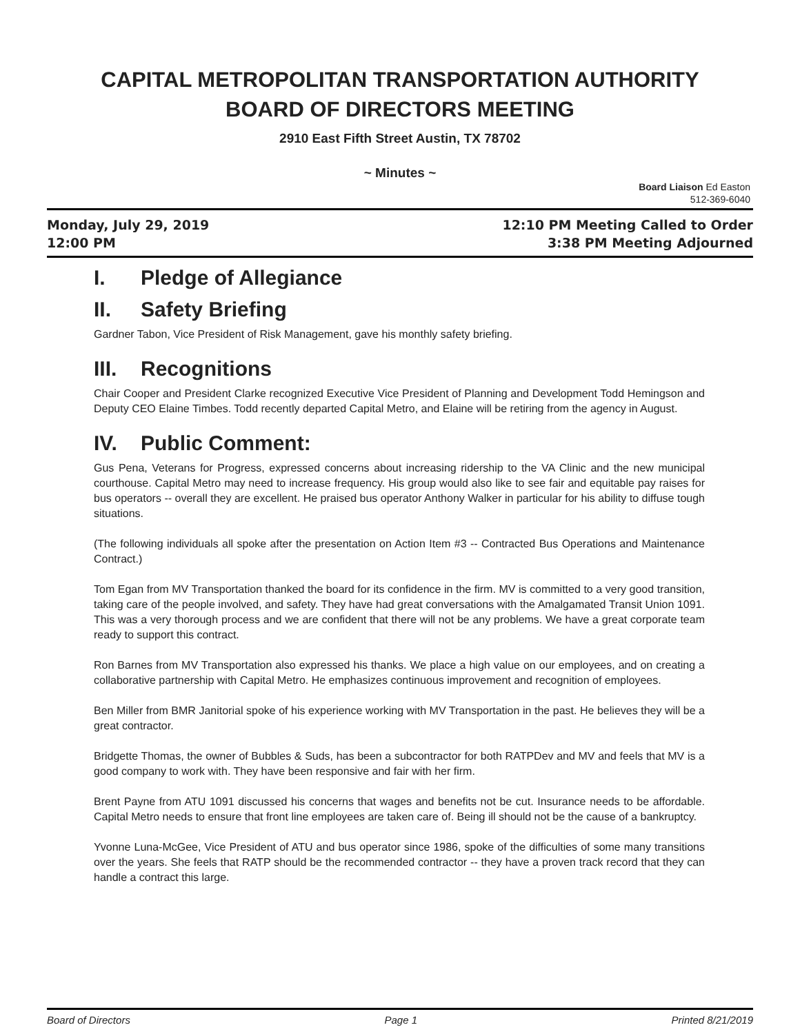CAPITAL METROPOLITAN TRANSPORTATION AUTHORITY
BOARD OF DIRECTORS MEETING
2910 East Fifth Street Austin, TX 78702
~ Minutes ~
Board Liaison Ed Easton
512-369-6040
Monday, July 29, 2019
12:00 PM
12:10 PM Meeting Called to Order
3:38 PM Meeting Adjourned
I. Pledge of Allegiance
II. Safety Briefing
Gardner Tabon, Vice President of Risk Management, gave his monthly safety briefing.
III. Recognitions
Chair Cooper and President Clarke recognized Executive Vice President of Planning and Development Todd Hemingson and Deputy CEO Elaine Timbes. Todd recently departed Capital Metro, and Elaine will be retiring from the agency in August.
IV. Public Comment:
Gus Pena, Veterans for Progress, expressed concerns about increasing ridership to the VA Clinic and the new municipal courthouse. Capital Metro may need to increase frequency. His group would also like to see fair and equitable pay raises for bus operators -- overall they are excellent. He praised bus operator Anthony Walker in particular for his ability to diffuse tough situations.
(The following individuals all spoke after the presentation on Action Item #3 -- Contracted Bus Operations and Maintenance Contract.)
Tom Egan from MV Transportation thanked the board for its confidence in the firm. MV is committed to a very good transition, taking care of the people involved, and safety. They have had great conversations with the Amalgamated Transit Union 1091. This was a very thorough process and we are confident that there will not be any problems. We have a great corporate team ready to support this contract.
Ron Barnes from MV Transportation also expressed his thanks. We place a high value on our employees, and on creating a collaborative partnership with Capital Metro. He emphasizes continuous improvement and recognition of employees.
Ben Miller from BMR Janitorial spoke of his experience working with MV Transportation in the past. He believes they will be a great contractor.
Bridgette Thomas, the owner of Bubbles & Suds, has been a subcontractor for both RATPDev and MV and feels that MV is a good company to work with. They have been responsive and fair with her firm.
Brent Payne from ATU 1091 discussed his concerns that wages and benefits not be cut. Insurance needs to be affordable. Capital Metro needs to ensure that front line employees are taken care of. Being ill should not be the cause of a bankruptcy.
Yvonne Luna-McGee, Vice President of ATU and bus operator since 1986, spoke of the difficulties of some many transitions over the years. She feels that RATP should be the recommended contractor -- they have a proven track record that they can handle a contract this large.
Board of Directors Page 1 Printed 8/21/2019